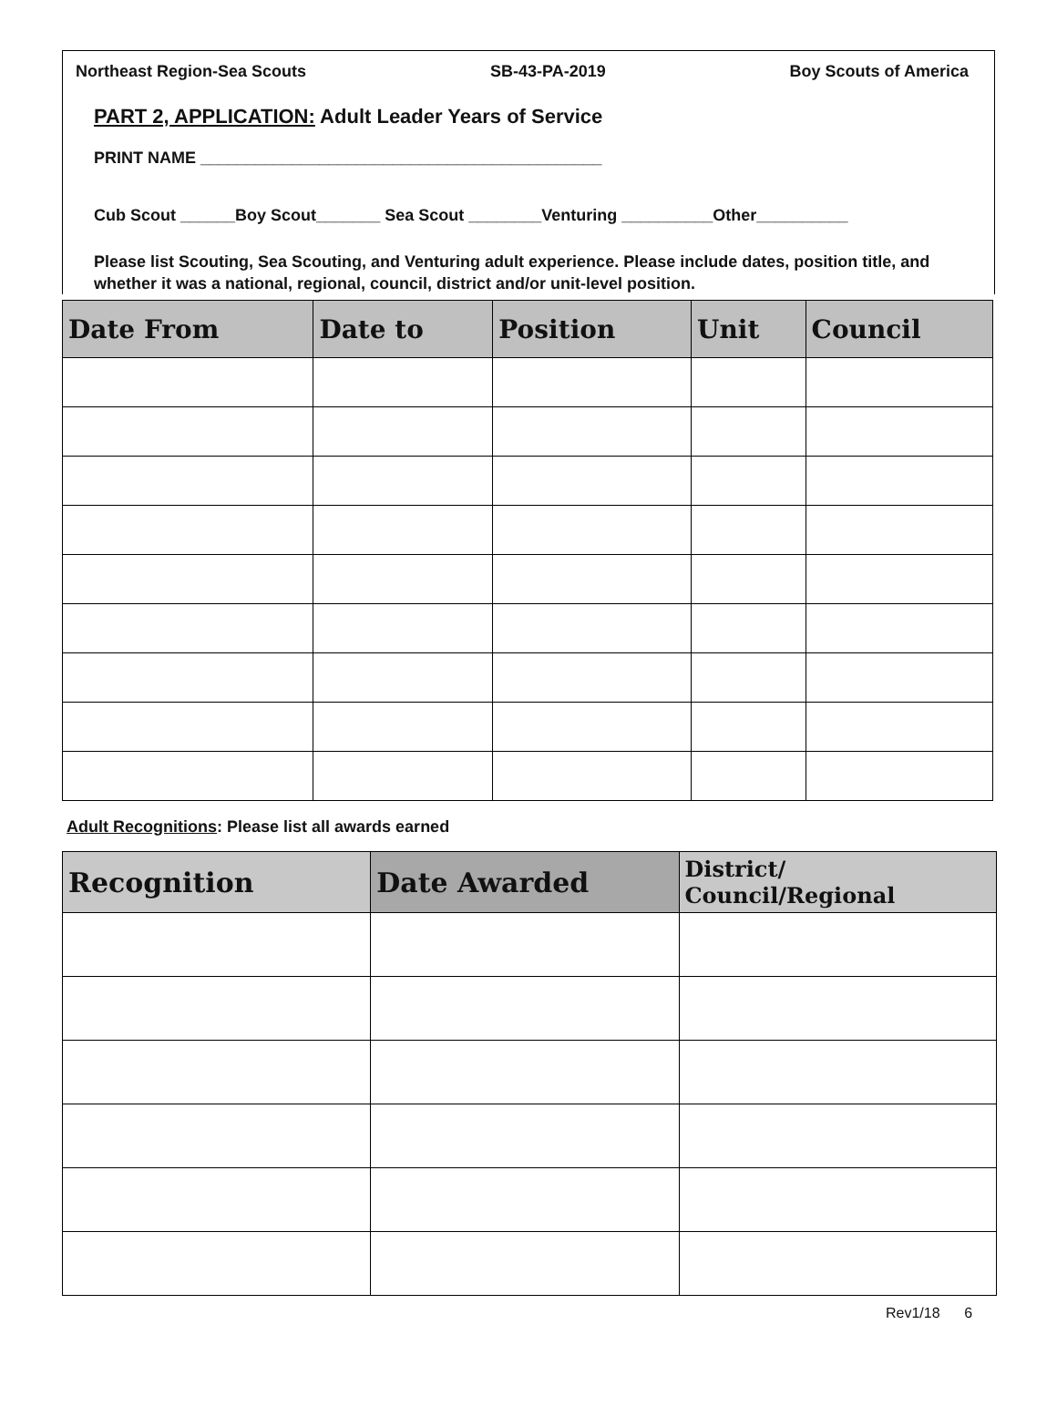Northeast Region-Sea Scouts SB-43-PA-2019 Boy Scouts of America
PART 2, APPLICATION: Adult Leader Years of Service
PRINT NAME ____________________________________________
Cub Scout ______Boy Scout_______ Sea Scout ________Venturing __________Other__________
Please list Scouting, Sea Scouting, and Venturing adult experience. Please include dates, position title, and whether it was a national, regional, council, district and/or unit-level position.
| Date From | Date to | Position | Unit | Council |
| --- | --- | --- | --- | --- |
Adult Recognitions: Please list all awards earned
| Recognition | Date Awarded | District/ Council/Regional |
| --- | --- | --- |
Rev1/18 6